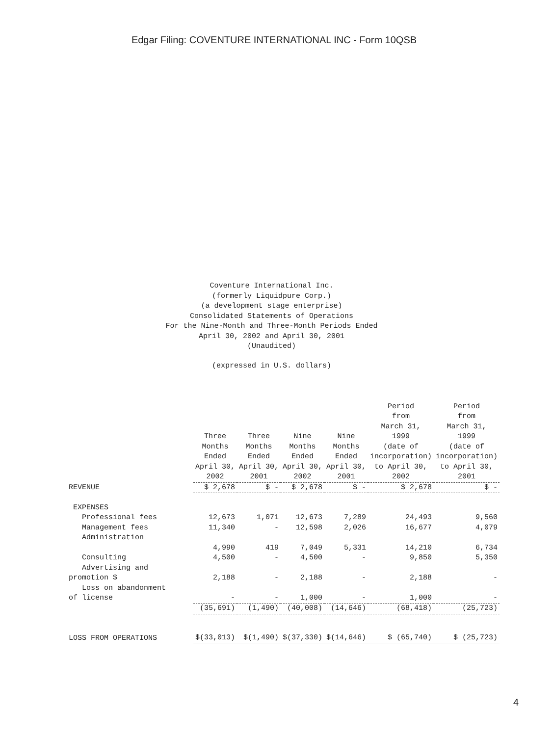Edgar Filing: COVENTURE INTERNATIONAL INC - Form 10QSB
Coventure International Inc.
(formerly Liquidpure Corp.)
(a development stage enterprise)
Consolidated Statements of Operations
For the Nine-Month and Three-Month Periods Ended
April 30, 2002 and April 30, 2001
(Unaudited)
(expressed in U.S. dollars)
| | Three Months Ended April 30, 2002 | Three Months Ended April 30, 2001 | Nine Months Ended April 30, 2002 | Nine Months Ended April 30, 2001 | Period from March 31, 1999 (date of incorporation) to April 30, 2002 | Period from March 31, 1999 (date of incorporation) to April 30, 2001 |
| --- | --- | --- | --- | --- | --- | --- |
| REVENUE | $ 2,678 | $ - | $ 2,678 | $ - | $ 2,678 | $ - |
| EXPENSES | | | | | | |
| Professional fees | 12,673 | 1,071 | 12,673 | 7,289 | 24,493 | 9,560 |
| Management fees | 11,340 | - | 12,598 | 2,026 | 16,677 | 4,079 |
| Administration | 4,990 | 419 | 7,049 | 5,331 | 14,210 | 6,734 |
| Consulting | 4,500 | - | 4,500 | - | 9,850 | 5,350 |
| Advertising and promotion $ | 2,188 | - | 2,188 | - | 2,188 | - |
| Loss on abandonment of license | - | - | 1,000 | - | 1,000 | - |
| | (35,691) | (1,490) | (40,008) | (14,646) | (68,418) | (25,723) |
| LOSS FROM OPERATIONS | $(33,013) | $(1,490) | $(37,330) | $(14,646) | $ (65,740) | $ (25,723) |
4